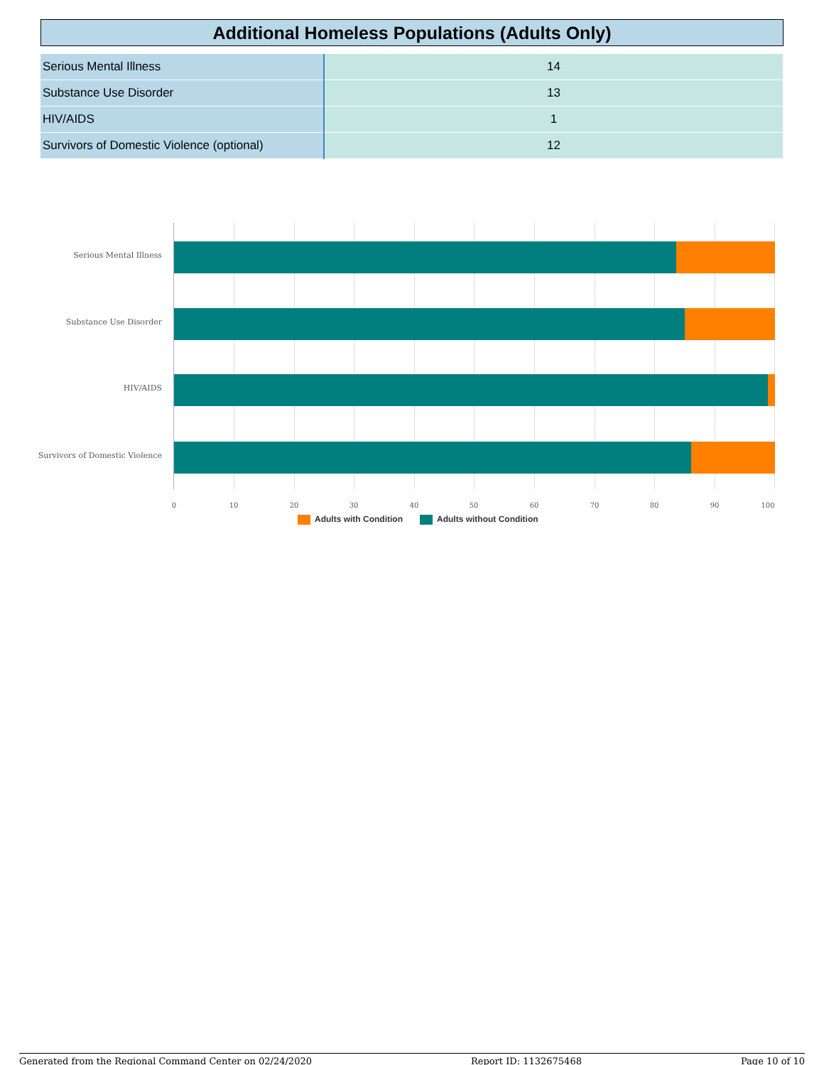Additional Homeless Populations (Adults Only)
| Serious Mental Illness | 14 |
| Substance Use Disorder | 13 |
| HIV/AIDS | 1 |
| Survivors of Domestic Violence (optional) | 12 |
Serious Mental Illness
Substance Use Disorder
HIV/AIDS
Survivors of Domestic Violence
0 10 20 30 40 50 60 70 80 90 100
Adults with Condition Adults without Condition
Generated from the Regional Command Center on 02/24/2020 Report ID: 1132675468 Page 10 of 10